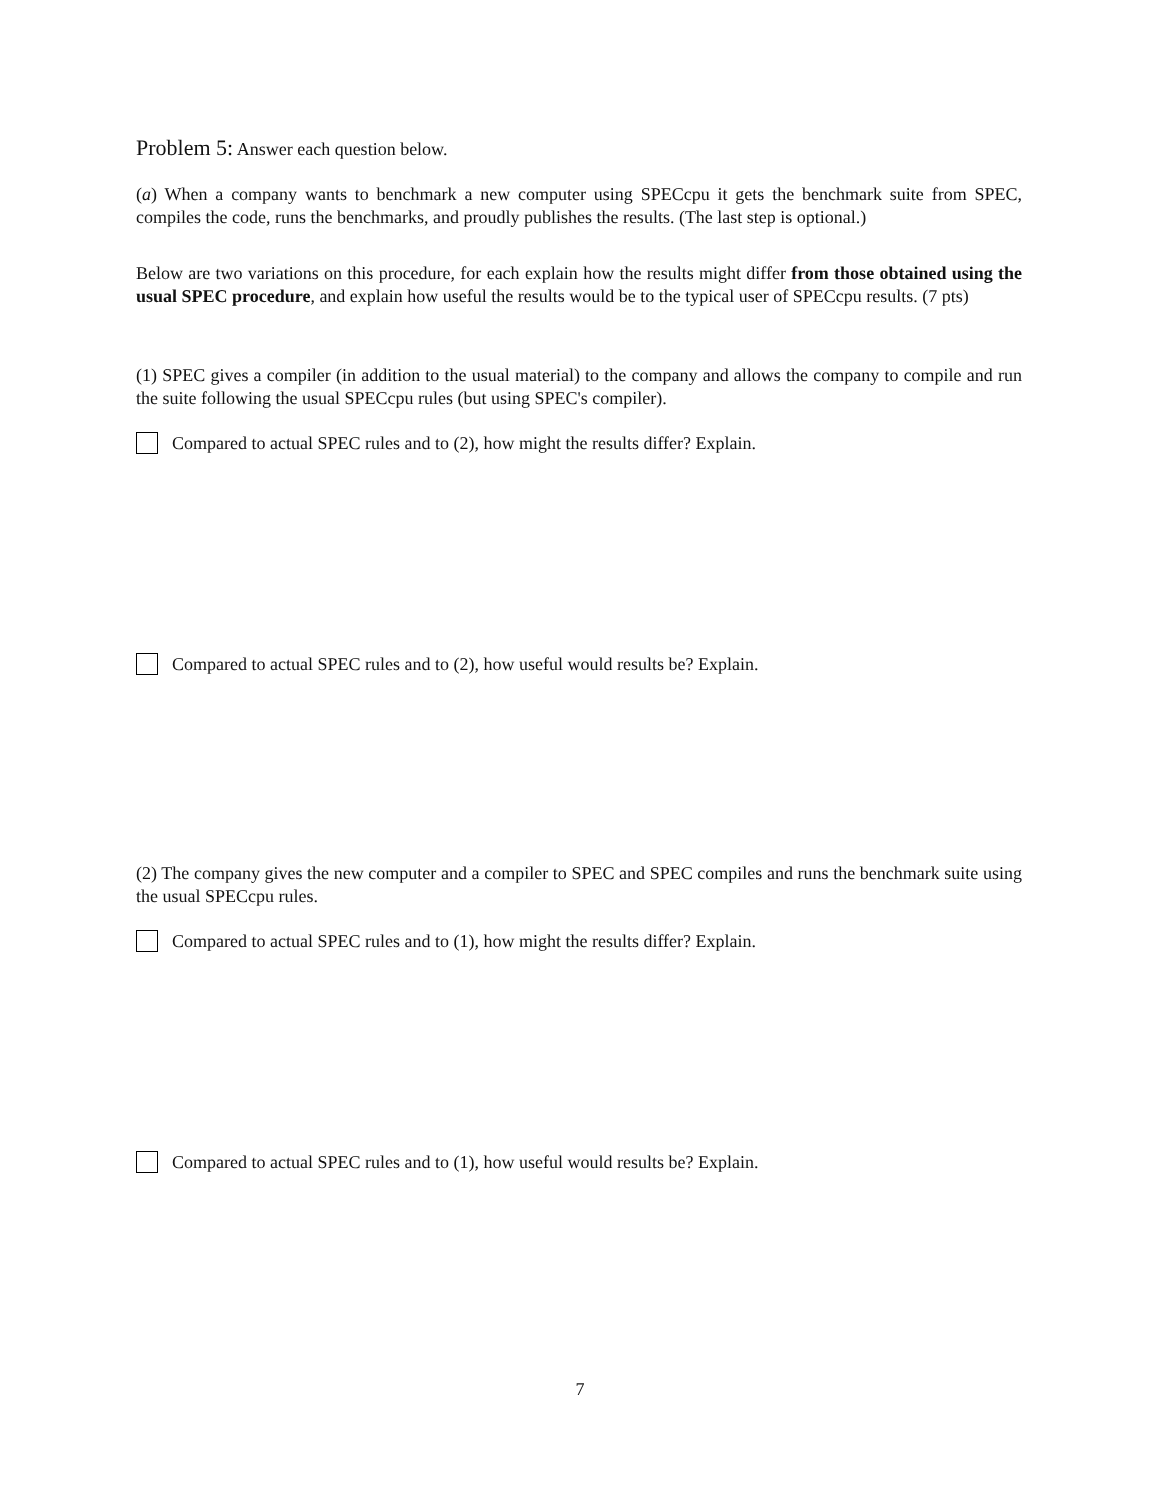Problem 5: Answer each question below.
(a) When a company wants to benchmark a new computer using SPECcpu it gets the benchmark suite from SPEC, compiles the code, runs the benchmarks, and proudly publishes the results. (The last step is optional.)
Below are two variations on this procedure, for each explain how the results might differ from those obtained using the usual SPEC procedure, and explain how useful the results would be to the typical user of SPECcpu results. (7 pts)
(1) SPEC gives a compiler (in addition to the usual material) to the company and allows the company to compile and run the suite following the usual SPECcpu rules (but using SPEC's compiler).
Compared to actual SPEC rules and to (2), how might the results differ? Explain.
Compared to actual SPEC rules and to (2), how useful would results be? Explain.
(2) The company gives the new computer and a compiler to SPEC and SPEC compiles and runs the benchmark suite using the usual SPECcpu rules.
Compared to actual SPEC rules and to (1), how might the results differ? Explain.
Compared to actual SPEC rules and to (1), how useful would results be? Explain.
7